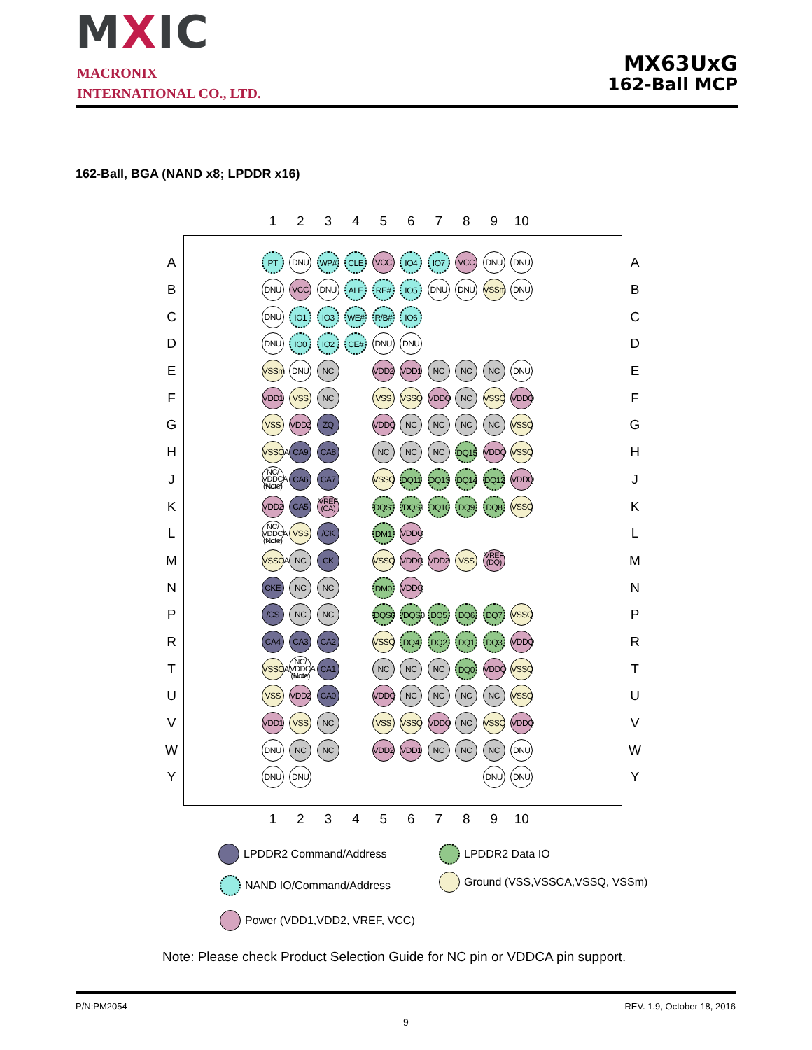MXIC
MACRONIX
INTERNATIONAL CO., LTD.
MX63UxG
162-Ball MCP
162-Ball, BGA (NAND x8; LPDDR x16)
| | | 1 | 2 | 3 | 4 | 5 | 6 | 7 | 8 | 9 | 10 | | |
| A | | PT | DNU | WP# | CLE | VCC | IO4 | IO7 | VCC | DNU | DNU | | A |
| B | | DNU | VCC | DNU | ALE | RE# | IO5 | DNU | DNU | VSSm | DNU | | B |
| C | | DNU | IO1 | IO3 | WE# | R/B# | IO6 | | | | | | C |
| D | | DNU | IO0 | IO2 | CE# | DNU | DNU | | | | | | D |
| E | | VSSm | DNU | NC | | VDD2 | VDD1 | NC | NC | NC | DNU | | E |
| F | | VDD1 | VSS | NC | | VSS | VSSQ | VDDQ | NC | VSSQ | VDDQ | | F |
| G | | VSS | VDD2 | ZQ | | VDDQ | NC | NC | NC | NC | VSSQ | | G |
| H | | VSSCA | CA9 | CA8 | | NC | NC | NC | DQ15 | VDDQ | VSSQ | | H |
| J | | NC/ VDDCA (Note) | CA6 | CA7 | | VSSQ | DQ11 | DQ13 | DQ14 | DQ12 | VDDQ | | J |
| K | | VDD2 | CA5 | VREF (CA) | | DQS1 | /DQS1 | DQ10 | DQ9 | DQ8 | VSSQ | | K |
| L | | NC/ VDDCA (Note) | VSS | /CK | | DM1 | VDDQ | | | | | | L |
| M | | VSSCA | NC | CK | | VSSQ | VDDQ | VDD2 | VSS | VREF (DQ) | | | M |
| N | | CKE | NC | NC | | DM0 | VDDQ | | | | | | N |
| P | | /CS | NC | NC | | DQS0 | /DQS0 | DQ5 | DQ6 | DQ7 | VSSQ | | P |
| R | | CA4 | CA3 | CA2 | | VSSQ | DQ4 | DQ2 | DQ1 | DQ3 | VDDQ | | R |
| T | | VSSCA | NC/ VDDCA (Note) | CA1 | | NC | NC | NC | DQ0 | VDDQ | VSSQ | | T |
| U | | VSS | VDD2 | CA0 | | VDDQ | NC | NC | NC | NC | VSSQ | | U |
| V | | VDD1 | VSS | NC | | VSS | VSSQ | VDDQ | NC | VSSQ | VDDQ | | V |
| W | | DNU | NC | NC | | VDD2 | VDD1 | NC | NC | NC | DNU | | W |
| Y | | DNU | DNU | | | | | | | DNU | DNU | | Y |
| | | 1 | 2 | 3 | 4 | 5 | 6 | 7 | 8 | 9 | 10 | | |
LPDDR2 Command/Address LPDDR2 Data IO
NAND IO/Command/Address Ground (VSS,VSSCA,VSSQ, VSSm)
Power (VDD1,VDD2, VREF, VCC)
Note: Please check Product Selection Guide for NC pin or VDDCA pin support.
P/N:PM2054 REV. 1.9, October 18, 2016
9